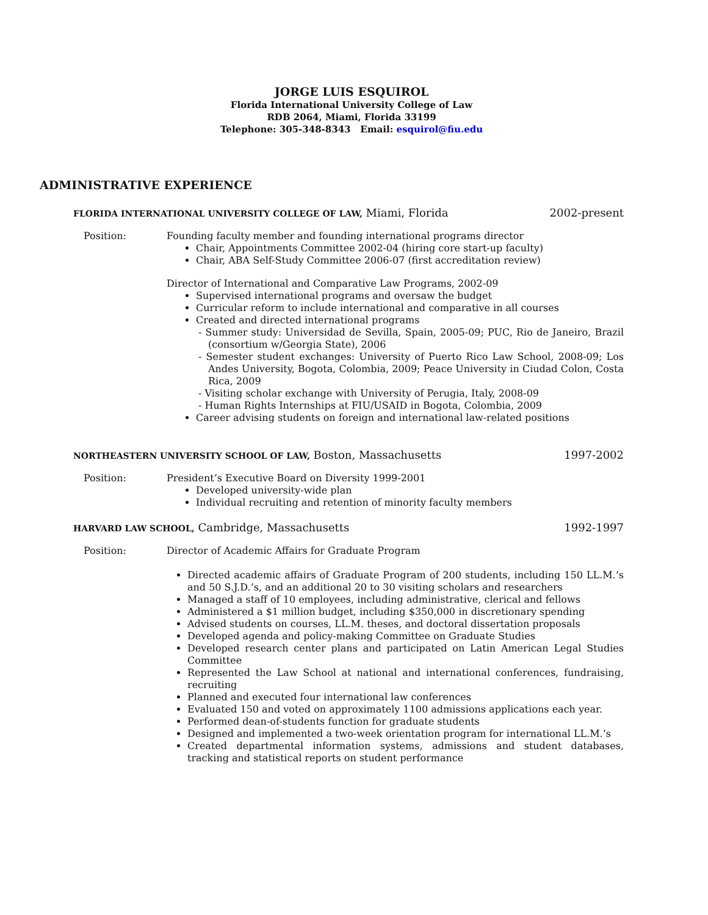JORGE LUIS ESQUIROL
Florida International University College of Law
RDB 2064, Miami, Florida 33199
Telephone: 305-348-8343 Email: esquirol@fiu.edu
ADMINISTRATIVE EXPERIENCE
FLORIDA INTERNATIONAL UNIVERSITY COLLEGE OF LAW, Miami, Florida 2002-present
Position: Founding faculty member and founding international programs director
Chair, Appointments Committee 2002-04 (hiring core start-up faculty)
Chair, ABA Self-Study Committee 2006-07 (first accreditation review)
Director of International and Comparative Law Programs, 2002-09
Supervised international programs and oversaw the budget
Curricular reform to include international and comparative in all courses
Created and directed international programs
- Summer study: Universidad de Sevilla, Spain, 2005-09; PUC, Rio de Janeiro, Brazil (consortium w/Georgia State), 2006
- Semester student exchanges: University of Puerto Rico Law School, 2008-09; Los Andes University, Bogota, Colombia, 2009; Peace University in Ciudad Colon, Costa Rica, 2009
- Visiting scholar exchange with University of Perugia, Italy, 2008-09
- Human Rights Internships at FIU/USAID in Bogota, Colombia, 2009
Career advising students on foreign and international law-related positions
NORTHEASTERN UNIVERSITY SCHOOL OF LAW, Boston, Massachusetts 1997-2002
Position: President’s Executive Board on Diversity 1999-2001
Developed university-wide plan
Individual recruiting and retention of minority faculty members
HARVARD LAW SCHOOL, Cambridge, Massachusetts 1992-1997
Position: Director of Academic Affairs for Graduate Program
Directed academic affairs of Graduate Program of 200 students, including 150 LL.M.’s and 50 S.J.D.’s, and an additional 20 to 30 visiting scholars and researchers
Managed a staff of 10 employees, including administrative, clerical and fellows
Administered a $1 million budget, including $350,000 in discretionary spending
Advised students on courses, LL.M. theses, and doctoral dissertation proposals
Developed agenda and policy-making Committee on Graduate Studies
Developed research center plans and participated on Latin American Legal Studies Committee
Represented the Law School at national and international conferences, fundraising, recruiting
Planned and executed four international law conferences
Evaluated 150 and voted on approximately 1100 admissions applications each year.
Performed dean-of-students function for graduate students
Designed and implemented a two-week orientation program for international LL.M.’s
Created departmental information systems, admissions and student databases, tracking and statistical reports on student performance